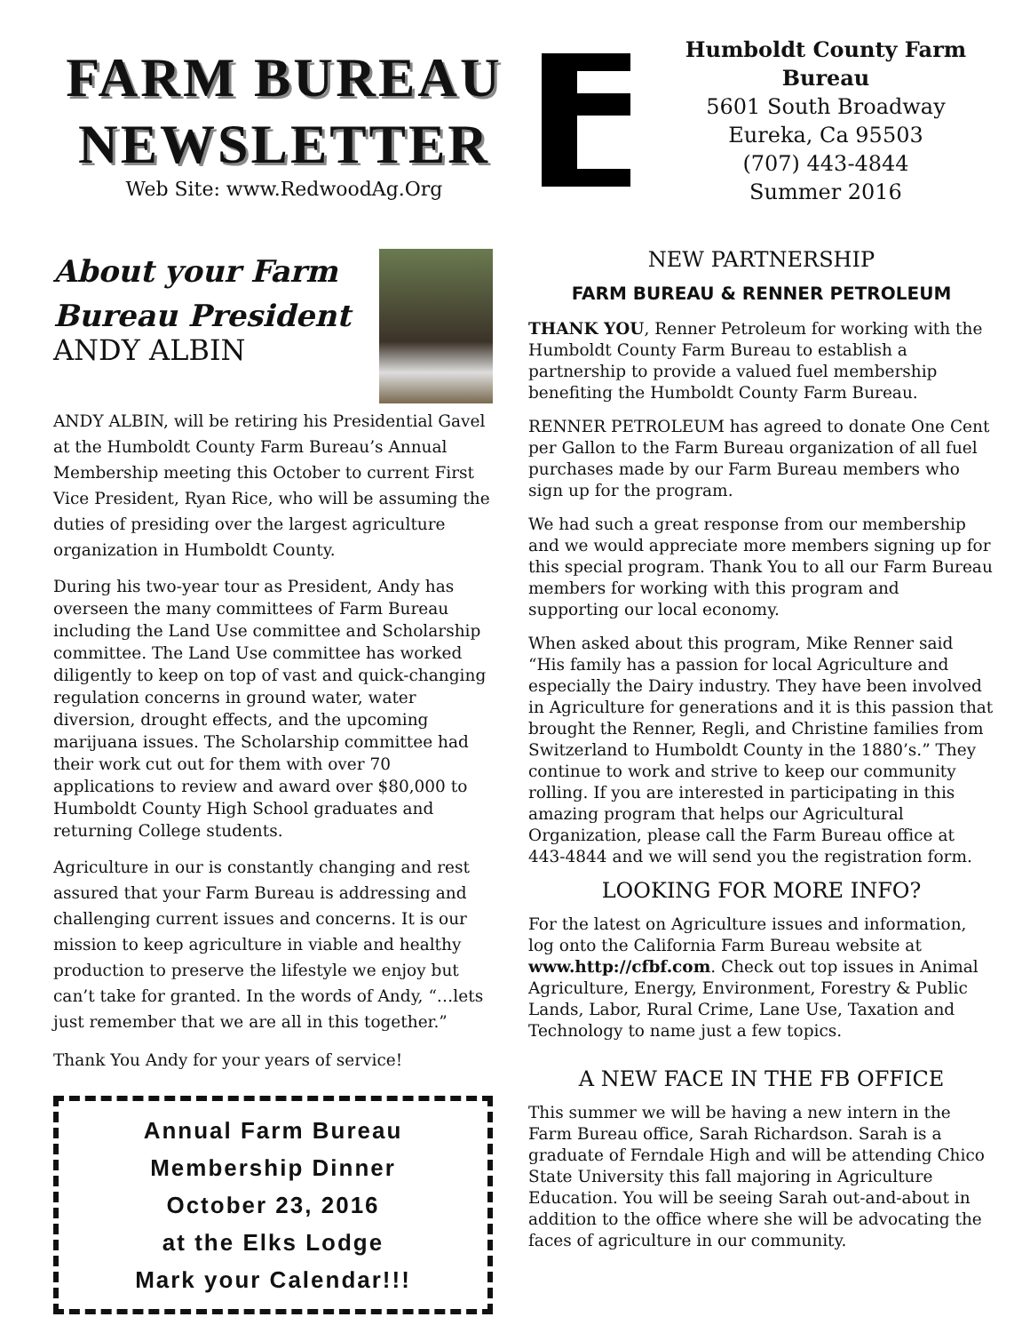FARM BUREAU
NEWSLETTER
Web Site: www.RedwoodAg.Org
Humboldt County Farm Bureau
5601 South Broadway
Eureka, Ca 95503
(707) 443-4844
Summer 2016
About your Farm Bureau President
ANDY ALBIN
ANDY ALBIN, will be retiring his Presidential Gavel at the Humboldt County Farm Bureau’s Annual Membership meeting this October to current First Vice President, Ryan Rice, who will be assuming the duties of presiding over the largest agriculture organization in Humboldt County.
During his two-year tour as President, Andy has overseen the many committees of Farm Bureau including the Land Use committee and Scholarship committee. The Land Use committee has worked diligently to keep on top of vast and quick-changing regulation concerns in ground water, water diversion, drought effects, and the upcoming marijuana issues. The Scholarship committee had their work cut out for them with over 70 applications to review and award over $80,000 to Humboldt County High School graduates and returning College students.
Agriculture in our is constantly changing and rest assured that your Farm Bureau is addressing and challenging current issues and concerns. It is our mission to keep agriculture in viable and healthy production to preserve the lifestyle we enjoy but can’t take for granted. In the words of Andy, “…lets just remember that we are all in this together.”
Thank You Andy for your years of service!
Annual Farm Bureau
Membership Dinner
October 23, 2016
at the Elks Lodge
Mark your Calendar!!!
NEW PARTNERSHIP
FARM BUREAU & RENNER PETROLEUM
THANK YOU, Renner Petroleum for working with the Humboldt County Farm Bureau to establish a partnership to provide a valued fuel membership benefiting the Humboldt County Farm Bureau.
RENNER PETROLEUM has agreed to donate One Cent per Gallon to the Farm Bureau organization of all fuel purchases made by our Farm Bureau members who sign up for the program.
We had such a great response from our membership and we would appreciate more members signing up for this special program. Thank You to all our Farm Bureau members for working with this program and supporting our local economy.
When asked about this program, Mike Renner said “His family has a passion for local Agriculture and especially the Dairy industry. They have been involved in Agriculture for generations and it is this passion that brought the Renner, Regli, and Christine families from Switzerland to Humboldt County in the 1880’s.” They continue to work and strive to keep our community rolling. If you are interested in participating in this amazing program that helps our Agricultural Organization, please call the Farm Bureau office at 443-4844 and we will send you the registration form.
LOOKING FOR MORE INFO?
For the latest on Agriculture issues and information, log onto the California Farm Bureau website at www.http://cfbf.com. Check out top issues in Animal Agriculture, Energy, Environment, Forestry & Public Lands, Labor, Rural Crime, Lane Use, Taxation and Technology to name just a few topics.
A NEW FACE IN THE FB OFFICE
This summer we will be having a new intern in the Farm Bureau office, Sarah Richardson. Sarah is a graduate of Ferndale High and will be attending Chico State University this fall majoring in Agriculture Education. You will be seeing Sarah out-and-about in addition to the office where she will be advocating the faces of agriculture in our community.